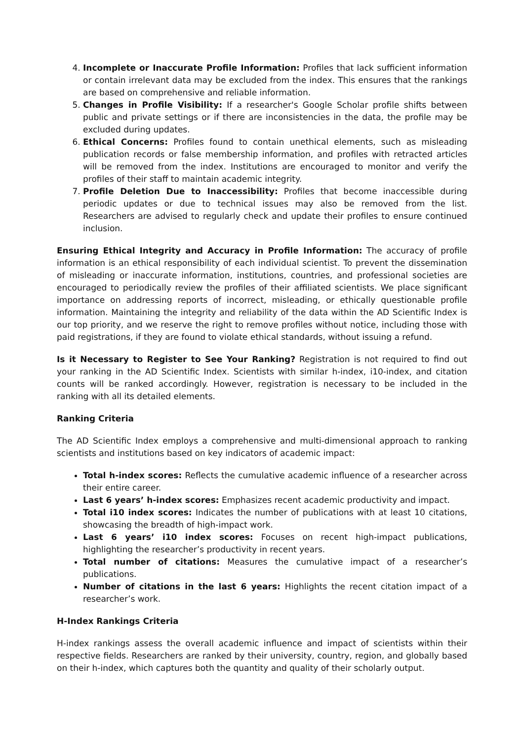4. Incomplete or Inaccurate Profile Information: Profiles that lack sufficient information or contain irrelevant data may be excluded from the index. This ensures that the rankings are based on comprehensive and reliable information.
5. Changes in Profile Visibility: If a researcher's Google Scholar profile shifts between public and private settings or if there are inconsistencies in the data, the profile may be excluded during updates.
6. Ethical Concerns: Profiles found to contain unethical elements, such as misleading publication records or false membership information, and profiles with retracted articles will be removed from the index. Institutions are encouraged to monitor and verify the profiles of their staff to maintain academic integrity.
7. Profile Deletion Due to Inaccessibility: Profiles that become inaccessible during periodic updates or due to technical issues may also be removed from the list. Researchers are advised to regularly check and update their profiles to ensure continued inclusion.
Ensuring Ethical Integrity and Accuracy in Profile Information: The accuracy of profile information is an ethical responsibility of each individual scientist. To prevent the dissemination of misleading or inaccurate information, institutions, countries, and professional societies are encouraged to periodically review the profiles of their affiliated scientists. We place significant importance on addressing reports of incorrect, misleading, or ethically questionable profile information. Maintaining the integrity and reliability of the data within the AD Scientific Index is our top priority, and we reserve the right to remove profiles without notice, including those with paid registrations, if they are found to violate ethical standards, without issuing a refund.
Is it Necessary to Register to See Your Ranking? Registration is not required to find out your ranking in the AD Scientific Index. Scientists with similar h-index, i10-index, and citation counts will be ranked accordingly. However, registration is necessary to be included in the ranking with all its detailed elements.
Ranking Criteria
The AD Scientific Index employs a comprehensive and multi-dimensional approach to ranking scientists and institutions based on key indicators of academic impact:
Total h-index scores: Reflects the cumulative academic influence of a researcher across their entire career.
Last 6 years’ h-index scores: Emphasizes recent academic productivity and impact.
Total i10 index scores: Indicates the number of publications with at least 10 citations, showcasing the breadth of high-impact work.
Last 6 years’ i10 index scores: Focuses on recent high-impact publications, highlighting the researcher’s productivity in recent years.
Total number of citations: Measures the cumulative impact of a researcher’s publications.
Number of citations in the last 6 years: Highlights the recent citation impact of a researcher’s work.
H-Index Rankings Criteria
H-index rankings assess the overall academic influence and impact of scientists within their respective fields. Researchers are ranked by their university, country, region, and globally based on their h-index, which captures both the quantity and quality of their scholarly output.